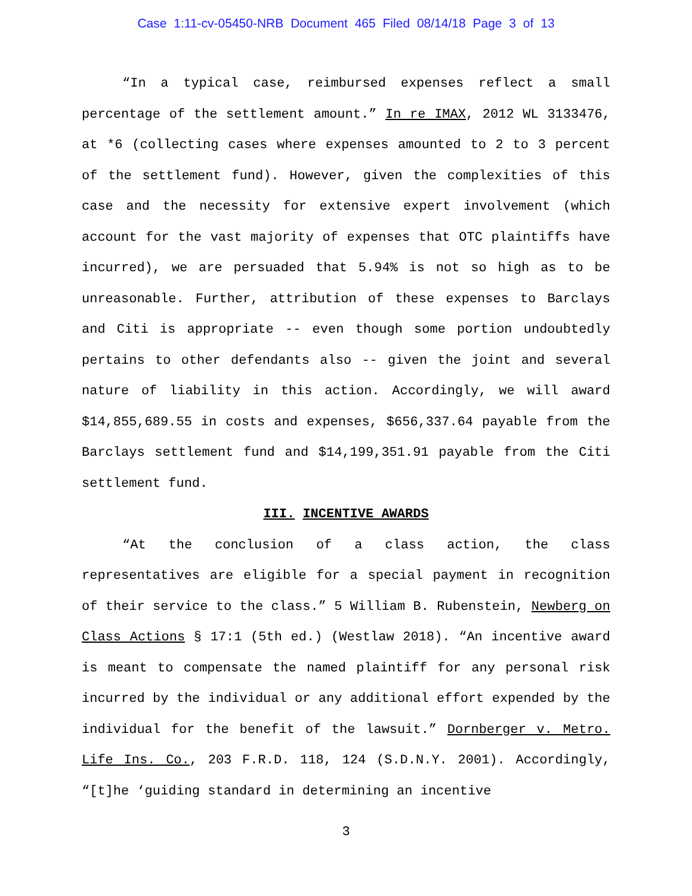Case 1:11-cv-05450-NRB Document 465 Filed 08/14/18 Page 3 of 13
“In a typical case, reimbursed expenses reflect a small percentage of the settlement amount.” In re IMAX, 2012 WL 3133476, at *6 (collecting cases where expenses amounted to 2 to 3 percent of the settlement fund). However, given the complexities of this case and the necessity for extensive expert involvement (which account for the vast majority of expenses that OTC plaintiffs have incurred), we are persuaded that 5.94% is not so high as to be unreasonable. Further, attribution of these expenses to Barclays and Citi is appropriate -- even though some portion undoubtedly pertains to other defendants also -- given the joint and several nature of liability in this action. Accordingly, we will award $14,855,689.55 in costs and expenses, $656,337.64 payable from the Barclays settlement fund and $14,199,351.91 payable from the Citi settlement fund.
III. INCENTIVE AWARDS
“At the conclusion of a class action, the class representatives are eligible for a special payment in recognition of their service to the class.” 5 William B. Rubenstein, Newberg on Class Actions § 17:1 (5th ed.) (Westlaw 2018). “An incentive award is meant to compensate the named plaintiff for any personal risk incurred by the individual or any additional effort expended by the individual for the benefit of the lawsuit.” Dornberger v. Metro. Life Ins. Co., 203 F.R.D. 118, 124 (S.D.N.Y. 2001). Accordingly, “[t]he ‘guiding standard in determining an incentive
3